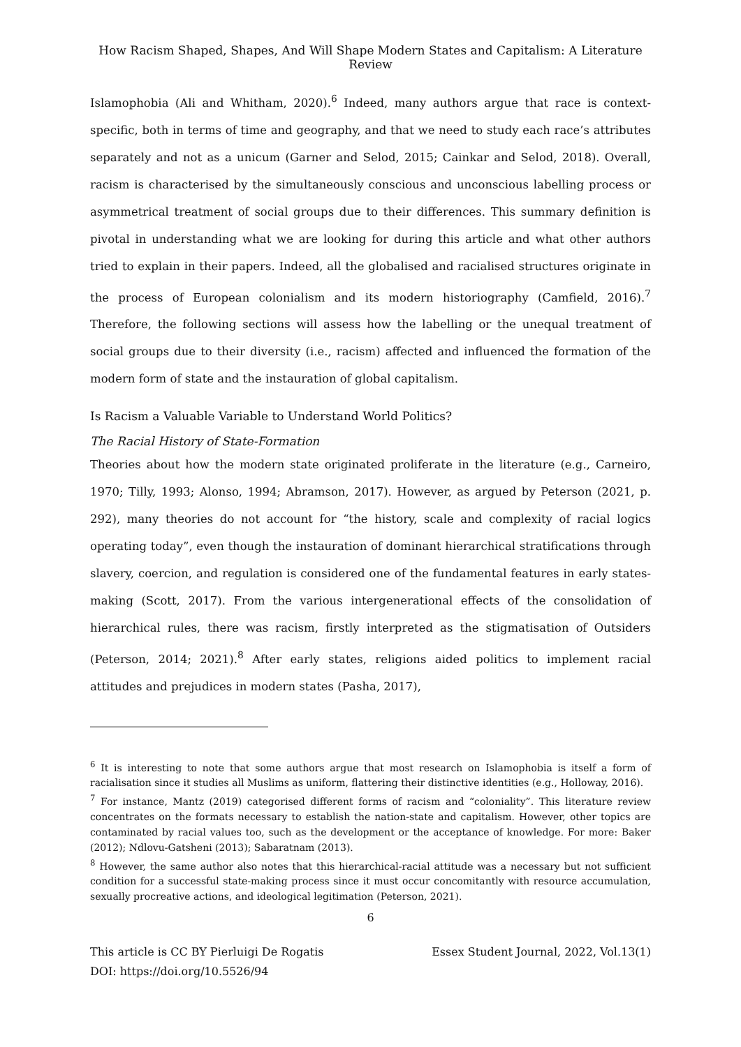How Racism Shaped, Shapes, And Will Shape Modern States and Capitalism: A Literature Review
Islamophobia (Ali and Whitham, 2020).<sup>6</sup> Indeed, many authors argue that race is context-specific, both in terms of time and geography, and that we need to study each race’s attributes separately and not as a unicum (Garner and Selod, 2015; Cainkar and Selod, 2018). Overall, racism is characterised by the simultaneously conscious and unconscious labelling process or asymmetrical treatment of social groups due to their differences. This summary definition is pivotal in understanding what we are looking for during this article and what other authors tried to explain in their papers. Indeed, all the globalised and racialised structures originate in the process of European colonialism and its modern historiography (Camfield, 2016).<sup>7</sup> Therefore, the following sections will assess how the labelling or the unequal treatment of social groups due to their diversity (i.e., racism) affected and influenced the formation of the modern form of state and the instauration of global capitalism.
Is Racism a Valuable Variable to Understand World Politics?
The Racial History of State-Formation
Theories about how the modern state originated proliferate in the literature (e.g., Carneiro, 1970; Tilly, 1993; Alonso, 1994; Abramson, 2017). However, as argued by Peterson (2021, p. 292), many theories do not account for “the history, scale and complexity of racial logics operating today”, even though the instauration of dominant hierarchical stratifications through slavery, coercion, and regulation is considered one of the fundamental features in early states-making (Scott, 2017). From the various intergenerational effects of the consolidation of hierarchical rules, there was racism, firstly interpreted as the stigmatisation of Outsiders (Peterson, 2014; 2021).<sup>8</sup> After early states, religions aided politics to implement racial attitudes and prejudices in modern states (Pasha, 2017),
<sup>6</sup> It is interesting to note that some authors argue that most research on Islamophobia is itself a form of racialisation since it studies all Muslims as uniform, flattering their distinctive identities (e.g., Holloway, 2016).
<sup>7</sup> For instance, Mantz (2019) categorised different forms of racism and “coloniality”. This literature review concentrates on the formats necessary to establish the nation-state and capitalism. However, other topics are contaminated by racial values too, such as the development or the acceptance of knowledge. For more: Baker (2012); Ndlovu-Gatsheni (2013); Sabaratnam (2013).
<sup>8</sup> However, the same author also notes that this hierarchical-racial attitude was a necessary but not sufficient condition for a successful state-making process since it must occur concomitantly with resource accumulation, sexually procreative actions, and ideological legitimation (Peterson, 2021).
6
This article is CC BY Pierluigi De Rogatis
DOI: https://doi.org/10.5526/94
Essex Student Journal, 2022, Vol.13(1)